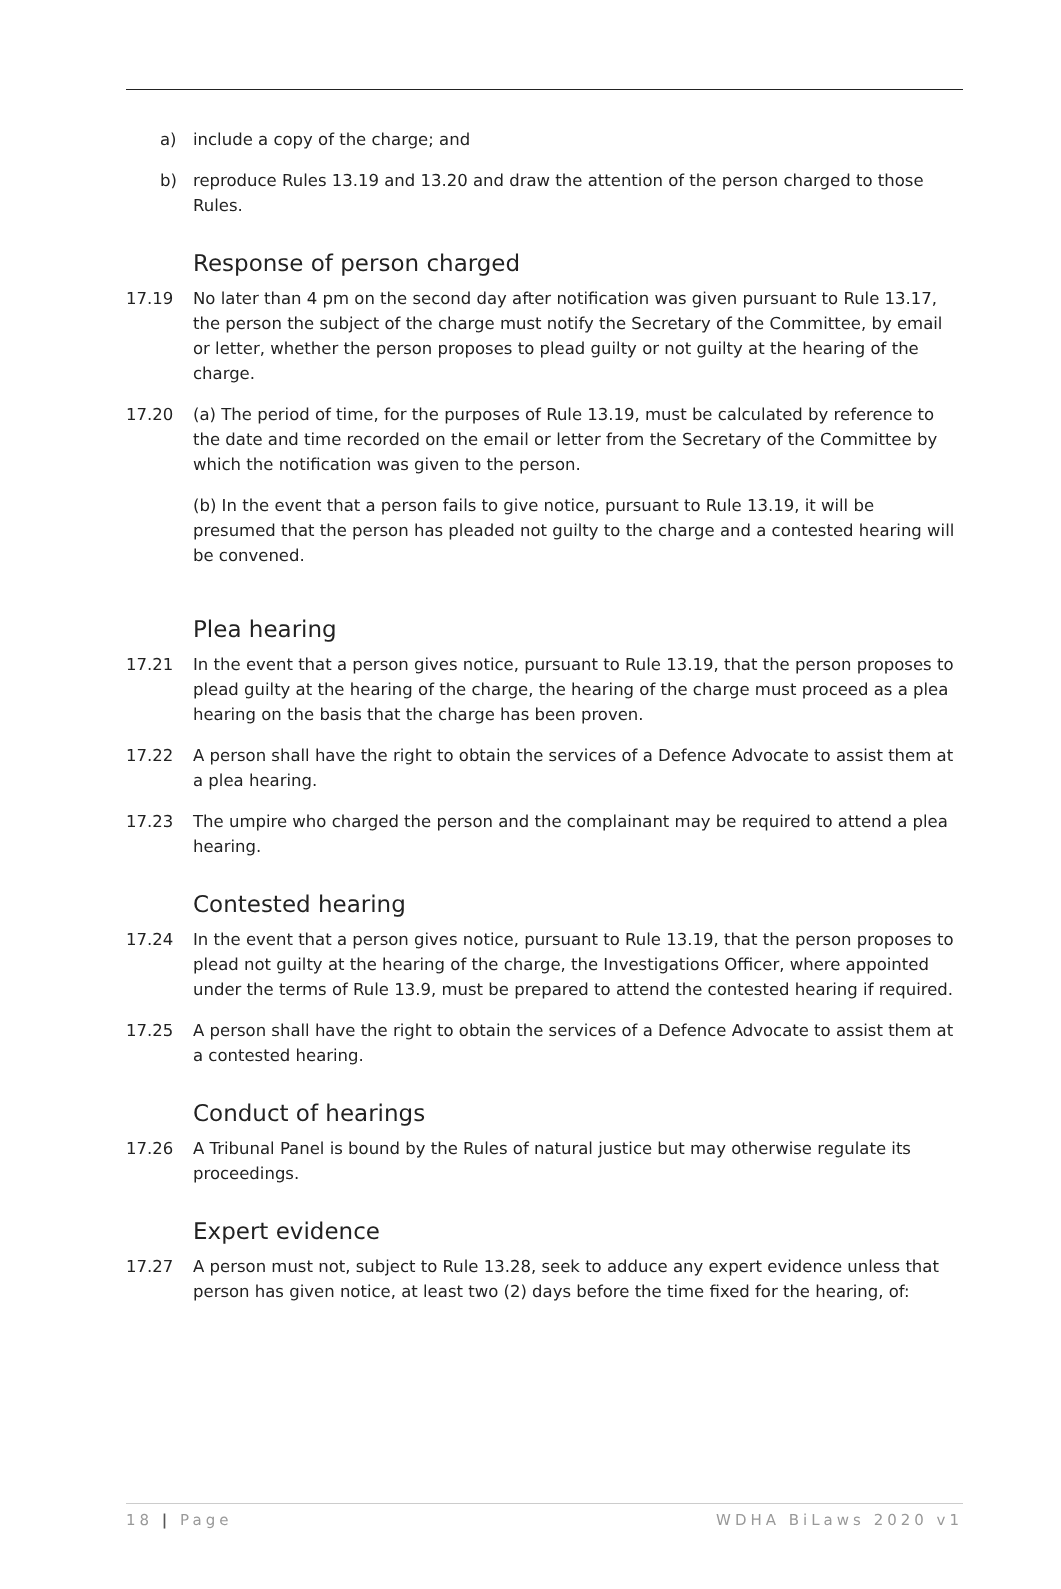a) include a copy of the charge; and
b) reproduce Rules 13.19 and 13.20 and draw the attention of the person charged to those Rules.
Response of person charged
17.19 No later than 4 pm on the second day after notification was given pursuant to Rule 13.17, the person the subject of the charge must notify the Secretary of the Committee, by email or letter, whether the person proposes to plead guilty or not guilty at the hearing of the charge.
17.20 (a) The period of time, for the purposes of Rule 13.19, must be calculated by reference to the date and time recorded on the email or letter from the Secretary of the Committee by which the notification was given to the person.
(b) In the event that a person fails to give notice, pursuant to Rule 13.19, it will be presumed that the person has pleaded not guilty to the charge and a contested hearing will be convened.
Plea hearing
17.21 In the event that a person gives notice, pursuant to Rule 13.19, that the person proposes to plead guilty at the hearing of the charge, the hearing of the charge must proceed as a plea hearing on the basis that the charge has been proven.
17.22 A person shall have the right to obtain the services of a Defence Advocate to assist them at a plea hearing.
17.23 The umpire who charged the person and the complainant may be required to attend a plea hearing.
Contested hearing
17.24 In the event that a person gives notice, pursuant to Rule 13.19, that the person proposes to plead not guilty at the hearing of the charge, the Investigations Officer, where appointed under the terms of Rule 13.9, must be prepared to attend the contested hearing if required.
17.25 A person shall have the right to obtain the services of a Defence Advocate to assist them at a contested hearing.
Conduct of hearings
17.26 A Tribunal Panel is bound by the Rules of natural justice but may otherwise regulate its proceedings.
Expert evidence
17.27 A person must not, subject to Rule 13.28, seek to adduce any expert evidence unless that person has given notice, at least two (2) days before the time fixed for the hearing, of:
18 | Page WDHA BiLaws 2020 v1